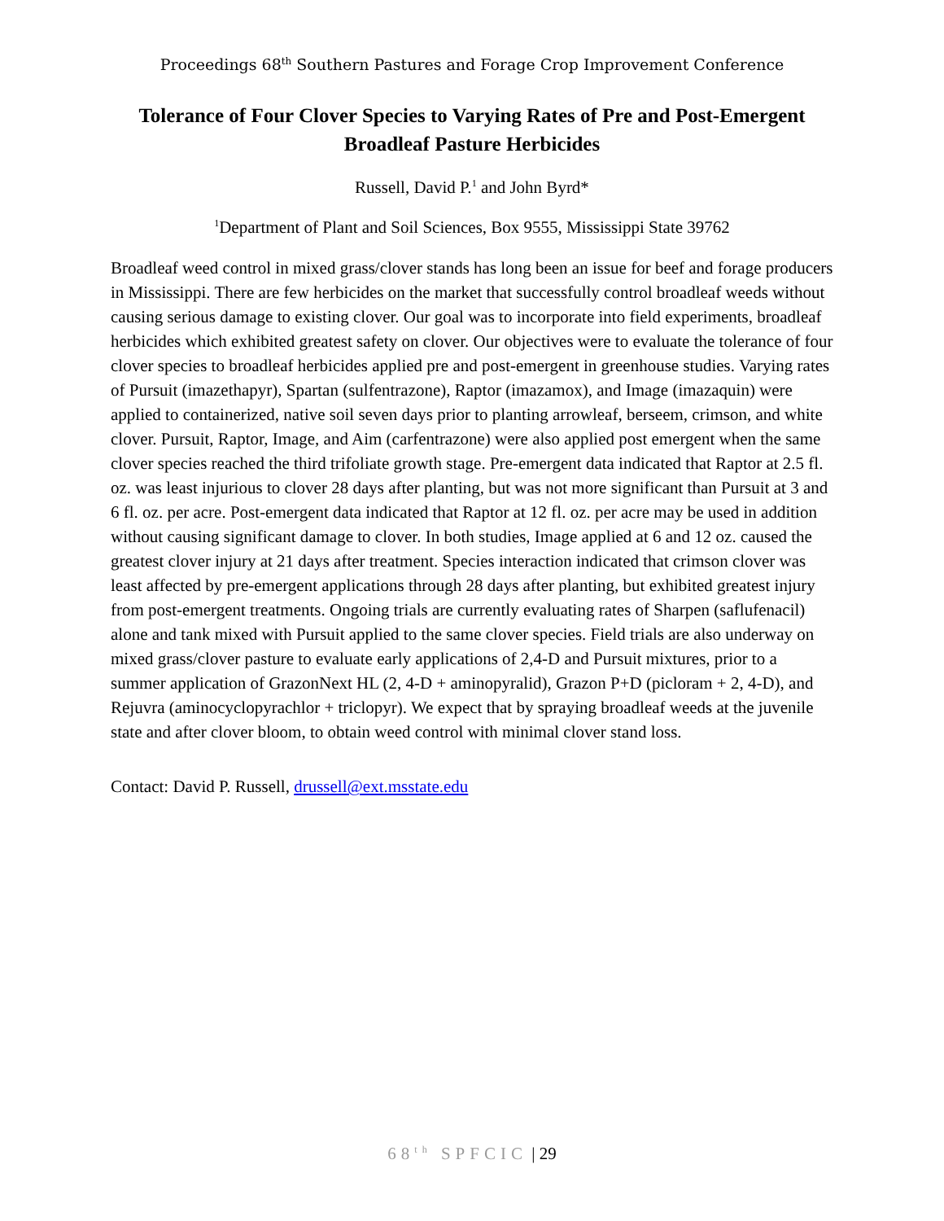Proceedings 68<sup>th</sup> Southern Pastures and Forage Crop Improvement Conference
Tolerance of Four Clover Species to Varying Rates of Pre and Post-Emergent Broadleaf Pasture Herbicides
Russell, David P.<sup>1</sup> and John Byrd*
<sup>1</sup> Department of Plant and Soil Sciences, Box 9555, Mississippi State 39762
Broadleaf weed control in mixed grass/clover stands has long been an issue for beef and forage producers in Mississippi. There are few herbicides on the market that successfully control broadleaf weeds without causing serious damage to existing clover. Our goal was to incorporate into field experiments, broadleaf herbicides which exhibited greatest safety on clover. Our objectives were to evaluate the tolerance of four clover species to broadleaf herbicides applied pre and post-emergent in greenhouse studies. Varying rates of Pursuit (imazethapyr), Spartan (sulfentrazone), Raptor (imazamox), and Image (imazaquin) were applied to containerized, native soil seven days prior to planting arrowleaf, berseem, crimson, and white clover. Pursuit, Raptor, Image, and Aim (carfentrazone) were also applied post emergent when the same clover species reached the third trifoliate growth stage. Pre-emergent data indicated that Raptor at 2.5 fl. oz. was least injurious to clover 28 days after planting, but was not more significant than Pursuit at 3 and 6 fl. oz. per acre. Post-emergent data indicated that Raptor at 12 fl. oz. per acre may be used in addition without causing significant damage to clover. In both studies, Image applied at 6 and 12 oz. caused the greatest clover injury at 21 days after treatment. Species interaction indicated that crimson clover was least affected by pre-emergent applications through 28 days after planting, but exhibited greatest injury from post-emergent treatments. Ongoing trials are currently evaluating rates of Sharpen (saflufenacil) alone and tank mixed with Pursuit applied to the same clover species. Field trials are also underway on mixed grass/clover pasture to evaluate early applications of 2,4-D and Pursuit mixtures, prior to a summer application of GrazonNext HL (2, 4-D + aminopyralid), Grazon P+D (picloram + 2, 4-D), and Rejuvra (aminocyclopyrachlor + triclopyr). We expect that by spraying broadleaf weeds at the juvenile state and after clover bloom, to obtain weed control with minimal clover stand loss.
Contact: David P. Russell, drussell@ext.msstate.edu
68<sup>th</sup> SPFCIC | 29